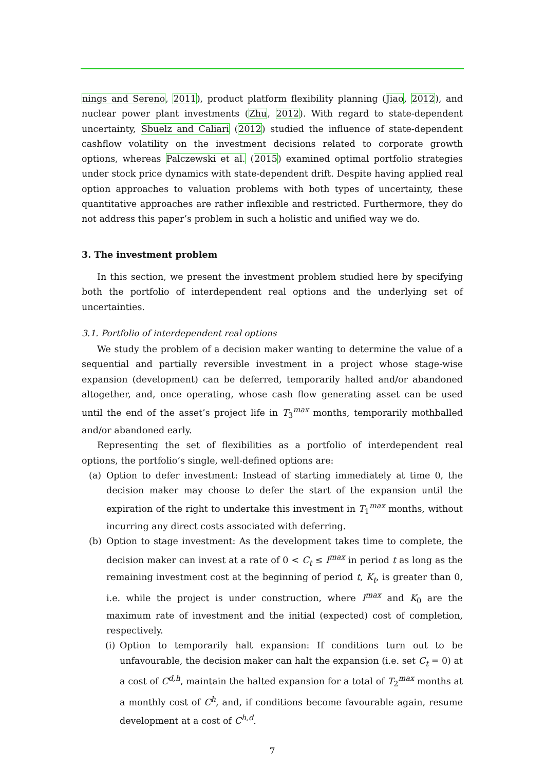nings and Sereno, 2011), product platform flexibility planning (Jiao, 2012), and nuclear power plant investments (Zhu, 2012). With regard to state-dependent uncertainty, Sbuelz and Caliari (2012) studied the influence of state-dependent cashflow volatility on the investment decisions related to corporate growth options, whereas Palczewski et al. (2015) examined optimal portfolio strategies under stock price dynamics with state-dependent drift. Despite having applied real option approaches to valuation problems with both types of uncertainty, these quantitative approaches are rather inflexible and restricted. Furthermore, they do not address this paper’s problem in such a holistic and unified way we do.
3. The investment problem
In this section, we present the investment problem studied here by specifying both the portfolio of interdependent real options and the underlying set of uncertainties.
3.1. Portfolio of interdependent real options
We study the problem of a decision maker wanting to determine the value of a sequential and partially reversible investment in a project whose stage-wise expansion (development) can be deferred, temporarily halted and/or abandoned altogether, and, once operating, whose cash flow generating asset can be used until the end of the asset’s project life in T<sub>3</sub><sup>max</sup> months, temporarily mothballed and/or abandoned early.
Representing the set of flexibilities as a portfolio of interdependent real options, the portfolio’s single, well-defined options are:
(a) Option to defer investment: Instead of starting immediately at time 0, the decision maker may choose to defer the start of the expansion until the expiration of the right to undertake this investment in T<sub>1</sub><sup>max</sup> months, without incurring any direct costs associated with deferring.
(b) Option to stage investment: As the development takes time to complete, the decision maker can invest at a rate of 0 < C<sub>t</sub> ≤ I<sup>max</sup> in period t as long as the remaining investment cost at the beginning of period t, K<sub>t</sub>, is greater than 0, i.e. while the project is under construction, where I<sup>max</sup> and K<sub>0</sub> are the maximum rate of investment and the initial (expected) cost of completion, respectively.
(i)
Option to temporarily halt expansion: If conditions turn out to be unfavourable, the decision maker can halt the expansion (i.e. set C<sub>t</sub> = 0) at a cost of C<sup>d,h</sup>, maintain the halted expansion for a total of T<sub>2</sub><sup>max</sup> months at a monthly cost of C<sup>h</sup>, and, if conditions become favourable again, resume development at a cost of C<sup>h,d</sup>.
7